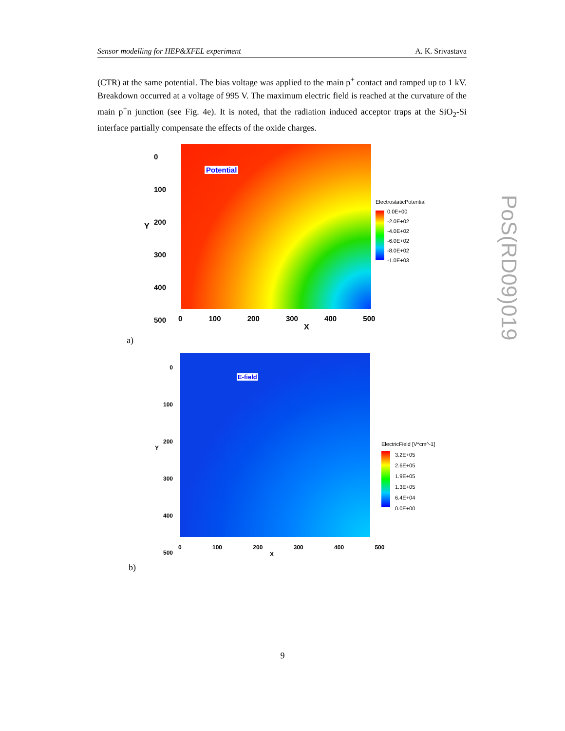Sensor modelling for HEP&XFEL experiment A. K. Srivastava
(CTR) at the same potential. The bias voltage was applied to the main p<sup>+</sup> contact and ramped up to 1 kV. Breakdown occurred at a voltage of 995 V. The maximum electric field is reached at the curvature of the main p<sup>+</sup>n junction (see Fig. 4e). It is noted, that the radiation induced acceptor traps at the SiO<sub>2</sub>-Si interface partially compensate the effects of the oxide charges.
Potential
0
100
200
300
400
500
0 100 200 300 400 500
X
Y
ElectrostaticPotential
0.0E+00
-2.0E+02
-4.0E+02
-6.0E+02
-8.0E+02
-1.0E+03
a)
E-field
0
100
200
300
400
500
0 100 200 300 400 500
X
Y
ElectricField [V*cm^-1]
3.2E+05
2.6E+05
1.9E+05
1.3E+05
6.4E+04
0.0E+00
b)
PoS(RD09)019
9